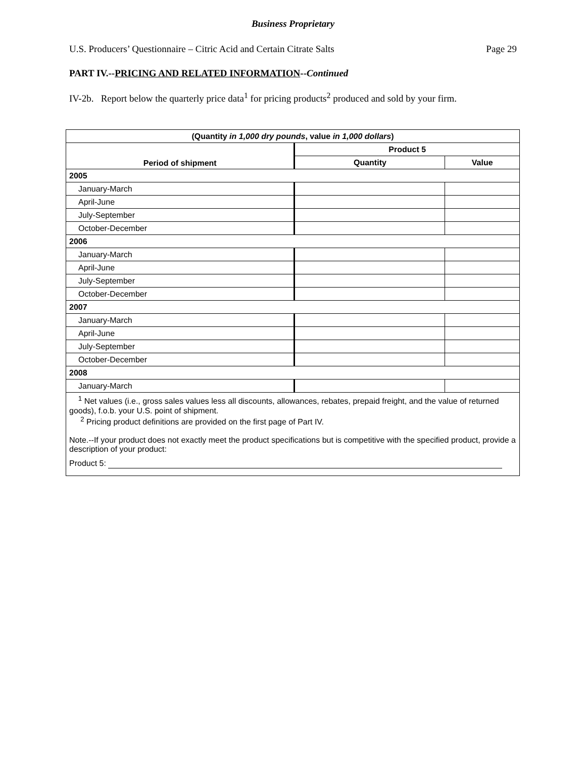Business Proprietary
U.S. Producers’ Questionnaire – Citric Acid and Certain Citrate Salts Page 29
PART IV.--PRICING AND RELATED INFORMATION--Continued
IV-2b. Report below the quarterly price data<sup>1</sup> for pricing products<sup>2</sup> produced and sold by your firm.
| (Quantity in 1,000 dry pounds , value in 1,000 dollars ) | | |
| --- | --- | --- |
| Period of shipment | Product 5 | |
| | Quantity | Value |
| 2005 | | |
| January-March | | |
| April-June | | |
| July-September | | |
| October-December | | |
| 2006 | | |
| January-March | | |
| April-June | | |
| July-September | | |
| October-December | | |
| 2007 | | |
| January-March | | |
| April-June | | |
| July-September | | |
| October-December | | |
| 2008 | | |
| January-March | | |
| <sup>1</sup> Net values (i.e., gross sales values less all discounts, allowances, rebates, prepaid freight, and the value of returned goods), f.o.b. your U.S. point of shipment. <sup>2</sup> Pricing product definitions are provided on the first page of Part IV. Note.--If your product does not exactly meet the product specifications but is competitive with the specified product, provide a description of your product: Product 5: | | |